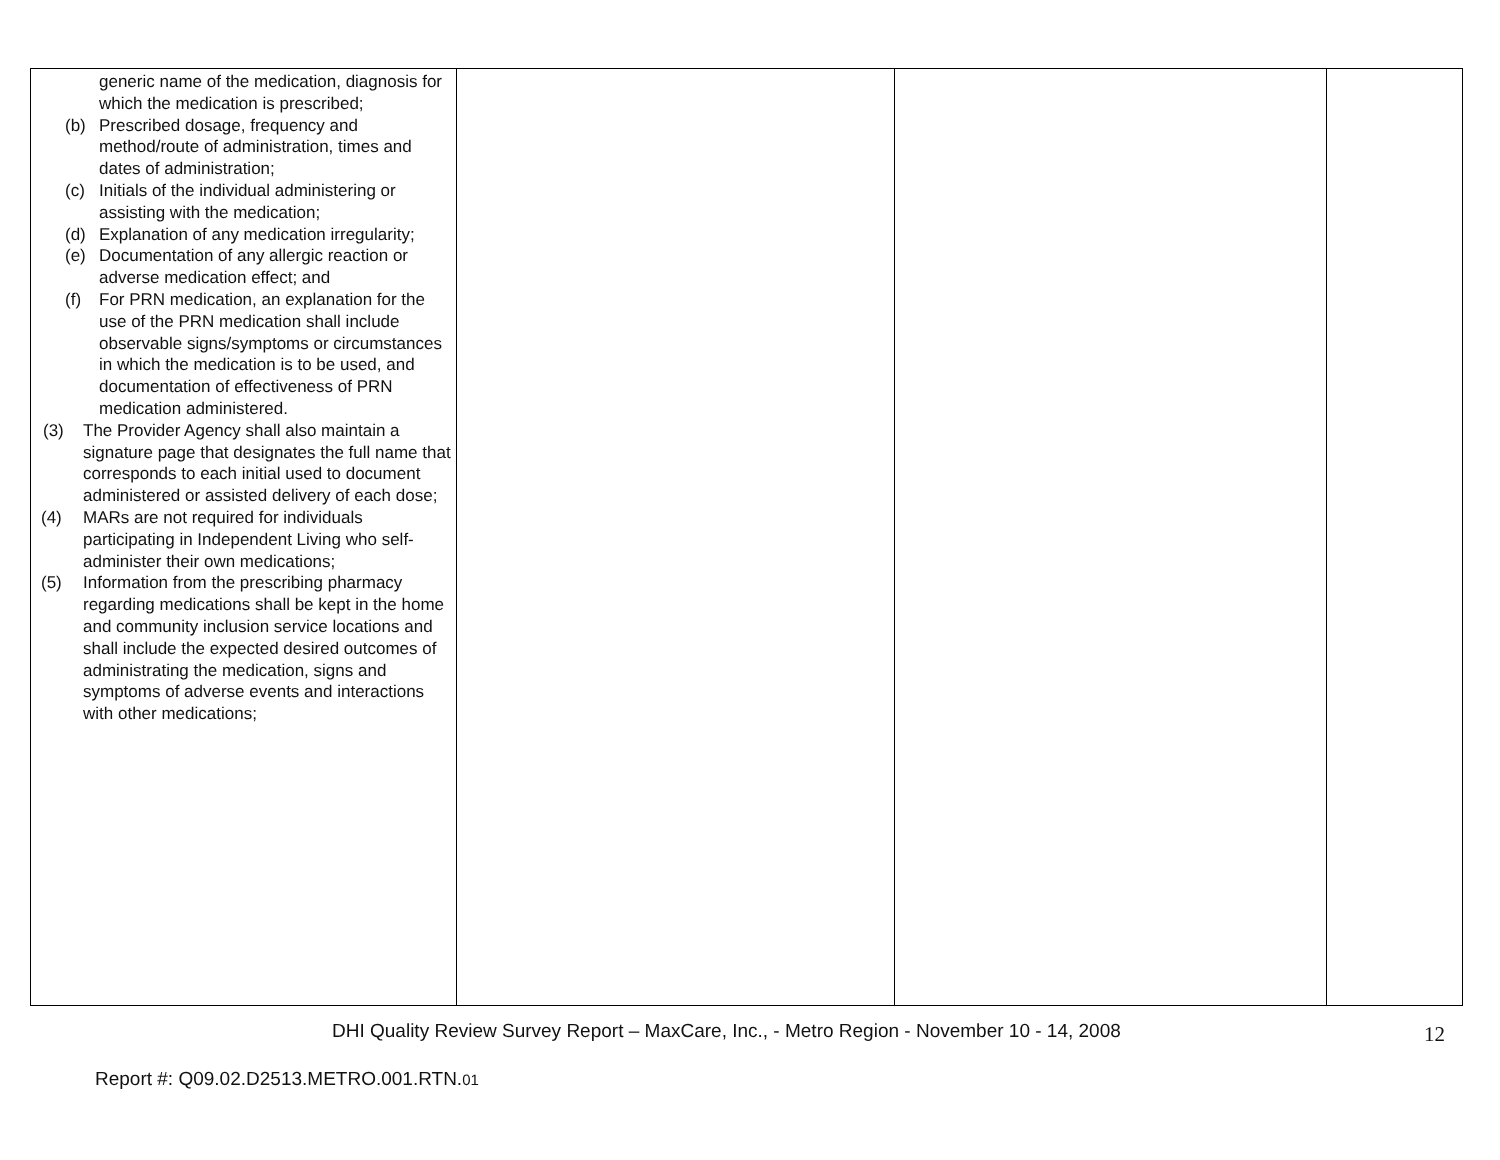| generic name of the medication, diagnosis for which the medication is prescribed; (b) Prescribed dosage, frequency and method/route of administration, times and dates of administration; (c) Initials of the individual administering or assisting with the medication; (d) Explanation of any medication irregularity; (e) Documentation of any allergic reaction or adverse medication effect; and (f) For PRN medication, an explanation for the use of the PRN medication shall include observable signs/symptoms or circumstances in which the medication is to be used, and documentation of effectiveness of PRN medication administered. (3) The Provider Agency shall also maintain a signature page that designates the full name that corresponds to each initial used to document administered or assisted delivery of each dose; (4) MARs are not required for individuals participating in Independent Living who self-administer their own medications; (5) Information from the prescribing pharmacy regarding medications shall be kept in the home and community inclusion service locations and shall include the expected desired outcomes of administrating the medication, signs and symptoms of adverse events and interactions with other medications; | | | |
DHI Quality Review Survey Report – MaxCare, Inc., - Metro Region - November 10 - 14, 2008 12
Report #: Q09.02.D2513.METRO.001.RTN.01